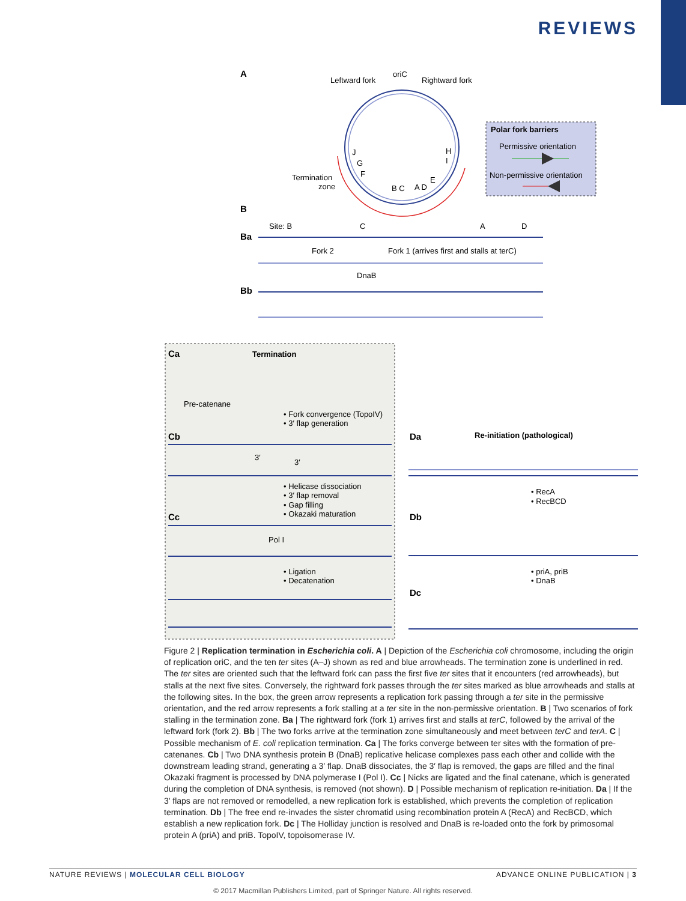REVIEWS
A
Leftward fork
oriC
Rightward fork
Termination
zone
J
G
F
B C
A D
E
H
I
Polar fork barriers
Permissive orientation
Non-permissive orientation
B
Ba
Site: B
C
A
D
Fork 2
Fork 1 (arrives first and stalls at terC)
DnaB
Bb
Ca
Termination
Pre-catenane
• Fork convergence (TopoIV)
• 3′ flap generation
Cb
3′
3′
• Helicase dissociation
• 3′ flap removal
• Gap filling
• Okazaki maturation
Cc
Pol I
• Ligation
• Decatenation
Da
Re-initiation (pathological)
• RecA
• RecBCD
Db
• priA, priB
• DnaB
Dc
Figure 2 | Replication termination in Escherichia coli. A | Depiction of the Escherichia coli chromosome, including the origin of replication oriC, and the ten ter sites (A–J) shown as red and blue arrowheads. The termination zone is underlined in red. The ter sites are oriented such that the leftward fork can pass the first five ter sites that it encounters (red arrowheads), but stalls at the next five sites. Conversely, the rightward fork passes through the ter sites marked as blue arrowheads and stalls at the following sites. In the box, the green arrow represents a replication fork passing through a ter site in the permissive orientation, and the red arrow represents a fork stalling at a ter site in the non-permissive orientation. B | Two scenarios of fork stalling in the termination zone. Ba | The rightward fork (fork 1) arrives first and stalls at terC, followed by the arrival of the leftward fork (fork 2). Bb | The two forks arrive at the termination zone simultaneously and meet between terC and terA. C | Possible mechanism of E. coli replication termination. Ca | The forks converge between ter sites with the formation of pre-catenanes. Cb | Two DNA synthesis protein B (DnaB) replicative helicase complexes pass each other and collide with the downstream leading strand, generating a 3′ flap. DnaB dissociates, the 3′ flap is removed, the gaps are filled and the final Okazaki fragment is processed by DNA polymerase I (Pol I). Cc | Nicks are ligated and the final catenane, which is generated during the completion of DNA synthesis, is removed (not shown). D | Possible mechanism of replication re-initiation. Da | If the 3′ flaps are not removed or remodelled, a new replication fork is established, which prevents the completion of replication termination. Db | The free end re-invades the sister chromatid using recombination protein A (RecA) and RecBCD, which establish a new replication fork. Dc | The Holliday junction is resolved and DnaB is re-loaded onto the fork by primosomal protein A (priA) and priB. TopoIV, topoisomerase IV.
NATURE REVIEWS | MOLECULAR CELL BIOLOGY ADVANCE ONLINE PUBLICATION | 3
© 2017 Macmillan Publishers Limited, part of Springer Nature. All rights reserved.